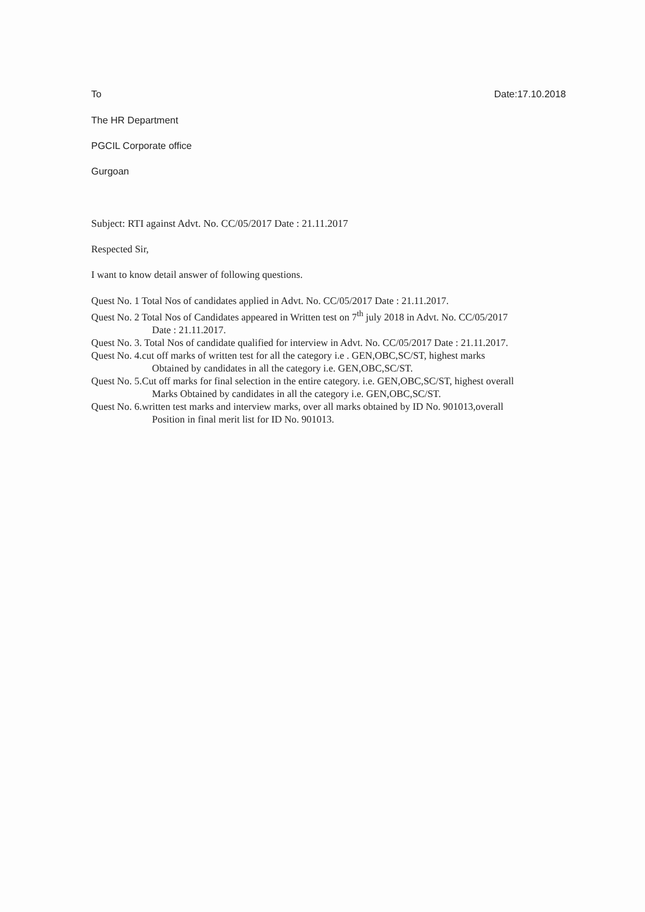To Date:17.10.2018
The HR Department
PGCIL Corporate office
Gurgoan
Subject: RTI against Advt. No. CC/05/2017 Date : 21.11.2017
Respected Sir,
I want to know detail answer of following questions.
Quest No. 1 Total Nos of candidates applied in Advt. No. CC/05/2017 Date : 21.11.2017.
Quest No. 2 Total Nos of Candidates appeared in Written test on 7<sup>th</sup> july 2018 in Advt. No. CC/05/2017
Date : 21.11.2017.
Quest No. 3. Total Nos of candidate qualified for interview in Advt. No. CC/05/2017 Date : 21.11.2017.
Quest No. 4.cut off marks of written test for all the category i.e . GEN,OBC,SC/ST, highest marks
Obtained by candidates in all the category i.e. GEN,OBC,SC/ST.
Quest No. 5.Cut off marks for final selection in the entire category. i.e. GEN,OBC,SC/ST, highest overall
Marks Obtained by candidates in all the category i.e. GEN,OBC,SC/ST.
Quest No. 6.written test marks and interview marks, over all marks obtained by ID No. 901013,overall
Position in final merit list for ID No. 901013.